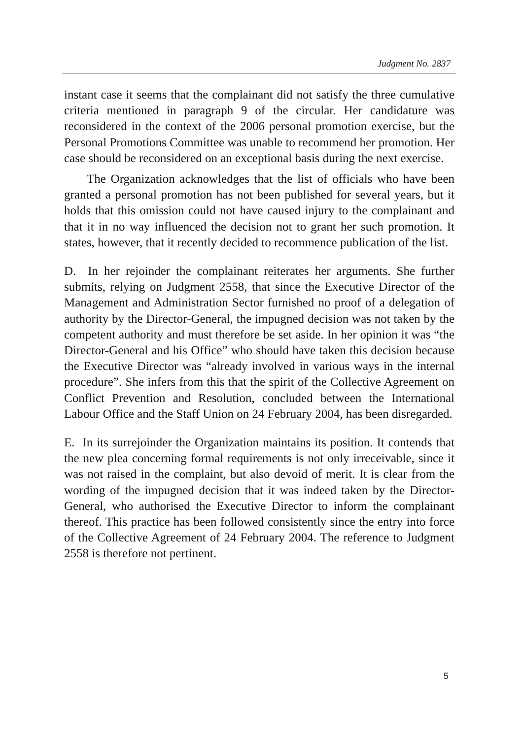Judgment No. 2837
instant case it seems that the complainant did not satisfy the three cumulative criteria mentioned in paragraph 9 of the circular. Her candidature was reconsidered in the context of the 2006 personal promotion exercise, but the Personal Promotions Committee was unable to recommend her promotion. Her case should be reconsidered on an exceptional basis during the next exercise.
The Organization acknowledges that the list of officials who have been granted a personal promotion has not been published for several years, but it holds that this omission could not have caused injury to the complainant and that it in no way influenced the decision not to grant her such promotion. It states, however, that it recently decided to recommence publication of the list.
D. In her rejoinder the complainant reiterates her arguments. She further submits, relying on Judgment 2558, that since the Executive Director of the Management and Administration Sector furnished no proof of a delegation of authority by the Director-General, the impugned decision was not taken by the competent authority and must therefore be set aside. In her opinion it was “the Director-General and his Office” who should have taken this decision because the Executive Director was “already involved in various ways in the internal procedure”. She infers from this that the spirit of the Collective Agreement on Conflict Prevention and Resolution, concluded between the International Labour Office and the Staff Union on 24 February 2004, has been disregarded.
E. In its surrejoinder the Organization maintains its position. It contends that the new plea concerning formal requirements is not only irreceivable, since it was not raised in the complaint, but also devoid of merit. It is clear from the wording of the impugned decision that it was indeed taken by the Director-General, who authorised the Executive Director to inform the complainant thereof. This practice has been followed consistently since the entry into force of the Collective Agreement of 24 February 2004. The reference to Judgment 2558 is therefore not pertinent.
5